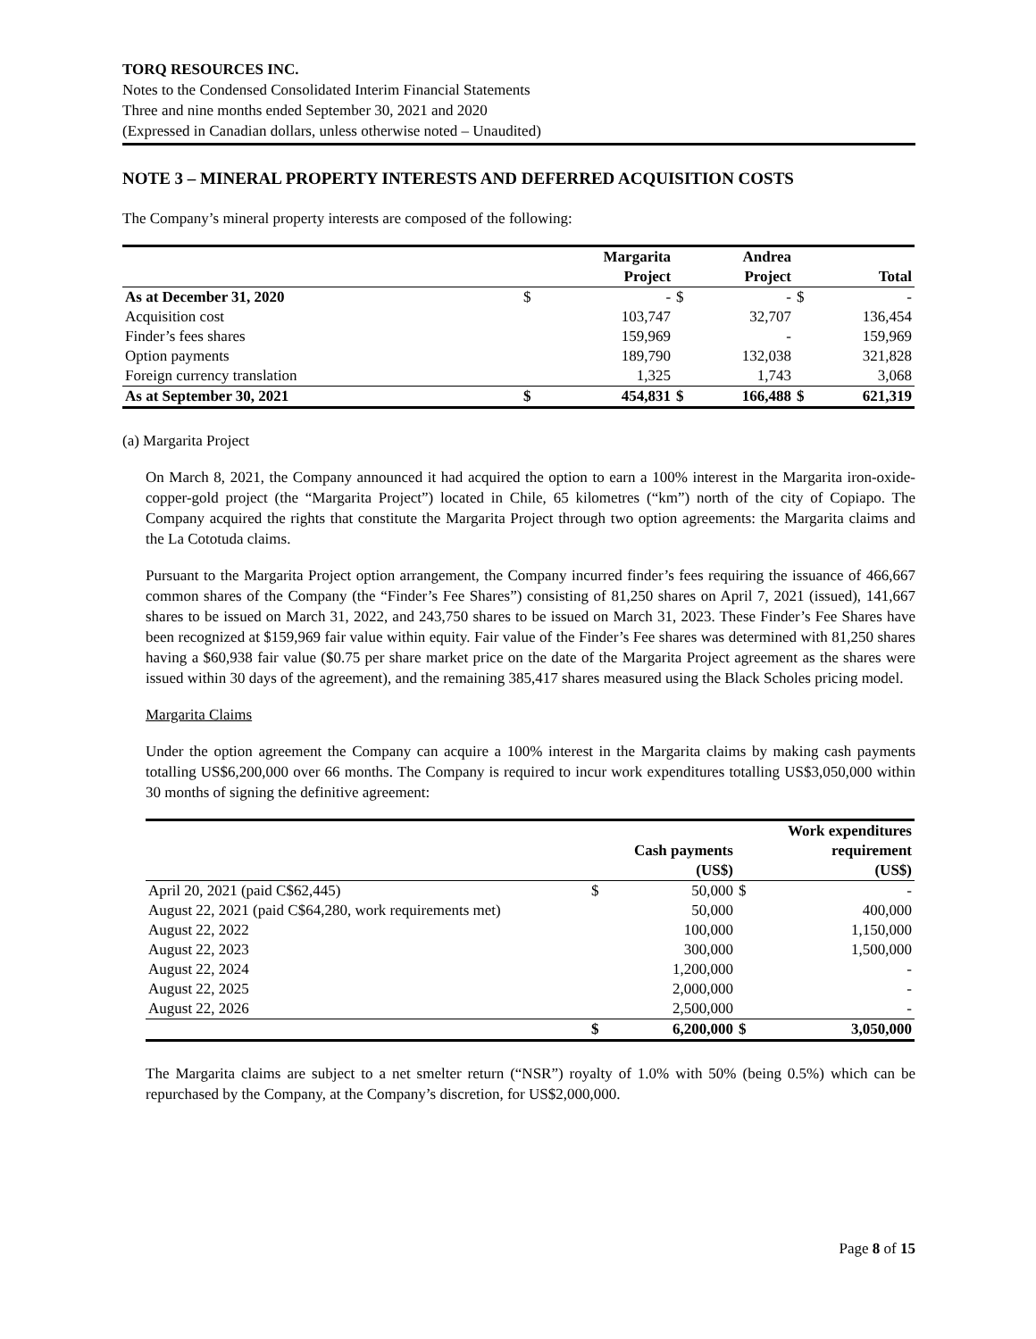TORQ RESOURCES INC.
Notes to the Condensed Consolidated Interim Financial Statements
Three and nine months ended September 30, 2021 and 2020
(Expressed in Canadian dollars, unless otherwise noted – Unaudited)
NOTE 3 – MINERAL PROPERTY INTERESTS AND DEFERRED ACQUISITION COSTS
The Company’s mineral property interests are composed of the following:
| | | Margarita Project | | Andrea Project | | Total |
| --- | --- | --- | --- | --- | --- | --- |
| As at December 31, 2020 | $ | - | $ | - | $ | - |
| Acquisition cost | | 103,747 | | 32,707 | | 136,454 |
| Finder’s fees shares | | 159,969 | | - | | 159,969 |
| Option payments | | 189,790 | | 132,038 | | 321,828 |
| Foreign currency translation | | 1,325 | | 1,743 | | 3,068 |
| As at September 30, 2021 | $ | 454,831 | $ | 166,488 | $ | 621,319 |
(a) Margarita Project
On March 8, 2021, the Company announced it had acquired the option to earn a 100% interest in the Margarita iron-oxide-copper-gold project (the “Margarita Project”) located in Chile, 65 kilometres (“km”) north of the city of Copiapo. The Company acquired the rights that constitute the Margarita Project through two option agreements: the Margarita claims and the La Cototuda claims.
Pursuant to the Margarita Project option arrangement, the Company incurred finder’s fees requiring the issuance of 466,667 common shares of the Company (the “Finder’s Fee Shares”) consisting of 81,250 shares on April 7, 2021 (issued), 141,667 shares to be issued on March 31, 2022, and 243,750 shares to be issued on March 31, 2023. These Finder’s Fee Shares have been recognized at $159,969 fair value within equity. Fair value of the Finder’s Fee shares was determined with 81,250 shares having a $60,938 fair value ($0.75 per share market price on the date of the Margarita Project agreement as the shares were issued within 30 days of the agreement), and the remaining 385,417 shares measured using the Black Scholes pricing model.
Margarita Claims
Under the option agreement the Company can acquire a 100% interest in the Margarita claims by making cash payments totalling US$6,200,000 over 66 months. The Company is required to incur work expenditures totalling US$3,050,000 within 30 months of signing the definitive agreement:
| | | Cash payments (US$) | | Work expenditures requirement (US$) |
| --- | --- | --- | --- | --- |
| April 20, 2021 (paid C$62,445) | $ | 50,000 | $ | - |
| August 22, 2021 (paid C$64,280, work requirements met) | | 50,000 | | 400,000 |
| August 22, 2022 | | 100,000 | | 1,150,000 |
| August 22, 2023 | | 300,000 | | 1,500,000 |
| August 22, 2024 | | 1,200,000 | | - |
| August 22, 2025 | | 2,000,000 | | - |
| August 22, 2026 | | 2,500,000 | | - |
| | $ | 6,200,000 | $ | 3,050,000 |
The Margarita claims are subject to a net smelter return (“NSR”) royalty of 1.0% with 50% (being 0.5%) which can be repurchased by the Company, at the Company’s discretion, for US$2,000,000.
Page 8 of 15